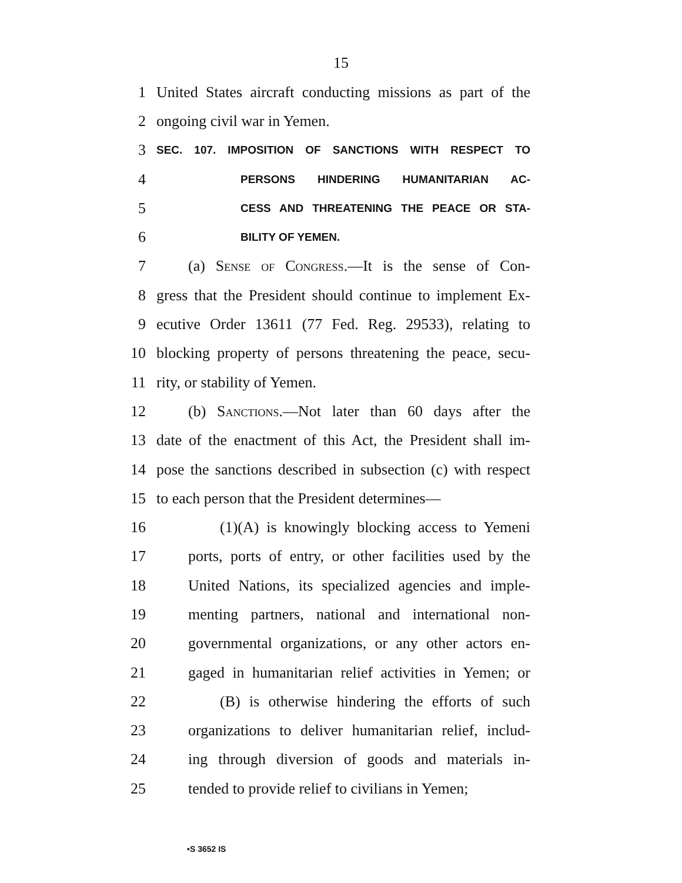15
1
United States aircraft conducting missions as part of the
2 ongoing civil war in Yemen.
3
SEC. 107. IMPOSITION OF SANCTIONS WITH RESPECT TO
4
PERSONS HINDERING HUMANITARIAN AC-
5
CESS AND THREATENING THE PEACE OR STA-
6
BILITY OF YEMEN.
7
(a) Sense of Congress.—It is the sense of Con-
8
gress that the President should continue to implement Ex-
9
ecutive Order 13611 (77 Fed. Reg. 29533), relating to
10
blocking property of persons threatening the peace, secu-
11 rity, or stability of Yemen.
12
(b) Sanctions.—Not later than 60 days after the
13
date of the enactment of this Act, the President shall im-
14
pose the sanctions described in subsection (c) with respect
15
to each person that the President determines—
16
(1)(A) is knowingly blocking access to Yemeni
17
ports, ports of entry, or other facilities used by the
18
United Nations, its specialized agencies and imple-
19
menting partners, national and international non-
20
governmental organizations, or any other actors en-
21
gaged in humanitarian relief activities in Yemen; or
22
(B) is otherwise hindering the efforts of such
23
organizations to deliver humanitarian relief, includ-
24
ing through diversion of goods and materials in-
25
tended to provide relief to civilians in Yemen;
•S 3652 IS